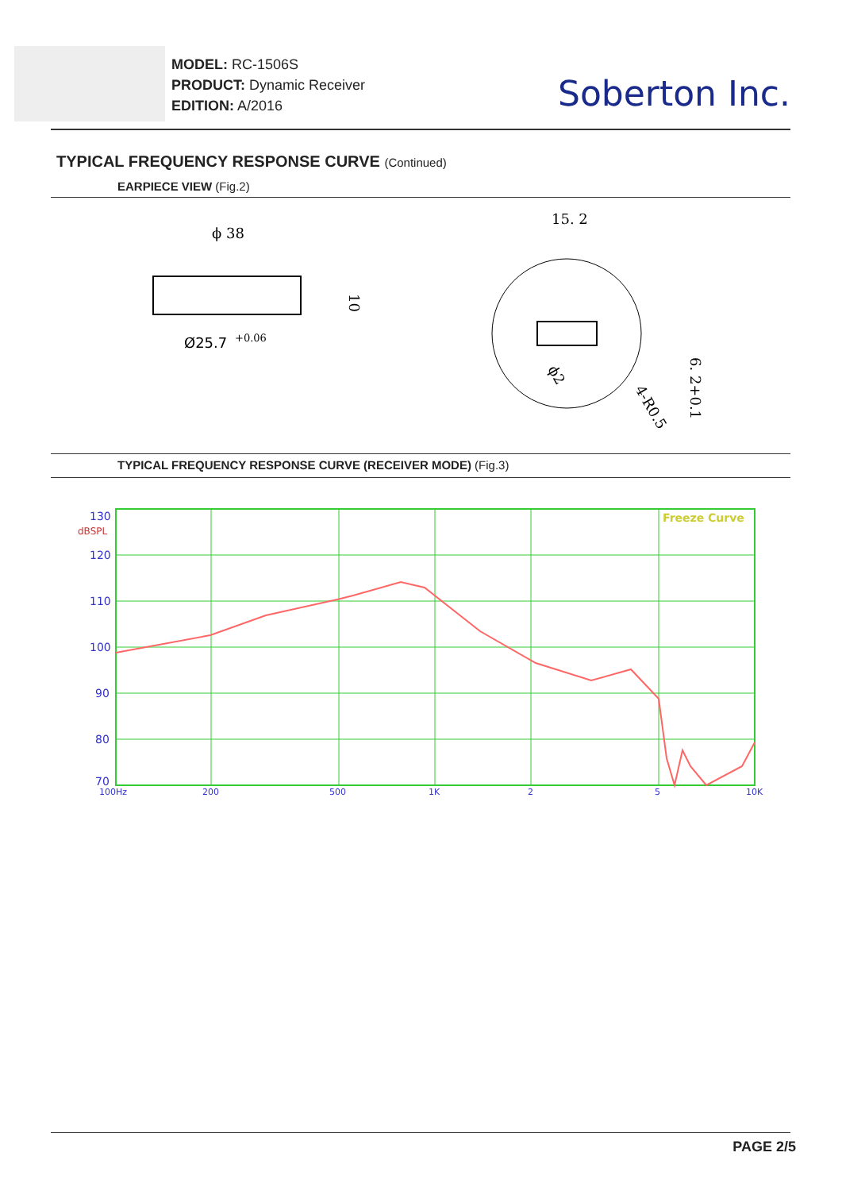MODEL: RC-1506S
PRODUCT: Dynamic Receiver
EDITION: A/2016
Soberton Inc.
TYPICAL FREQUENCY RESPONSE CURVE (Continued)
EARPIECE VIEW (Fig.2)
ϕ 38
Ø25.7
+0.06
10
15. 2
6. 2+0.1
ϕ2
4-R0.5
TYPICAL FREQUENCY RESPONSE CURVE (RECEIVER MODE) (Fig.3)
130
120
110
100
90
80
70
dBSPL
Freeze Curve
100Hz
200
500
1K
2
5
10K
PAGE 2/5